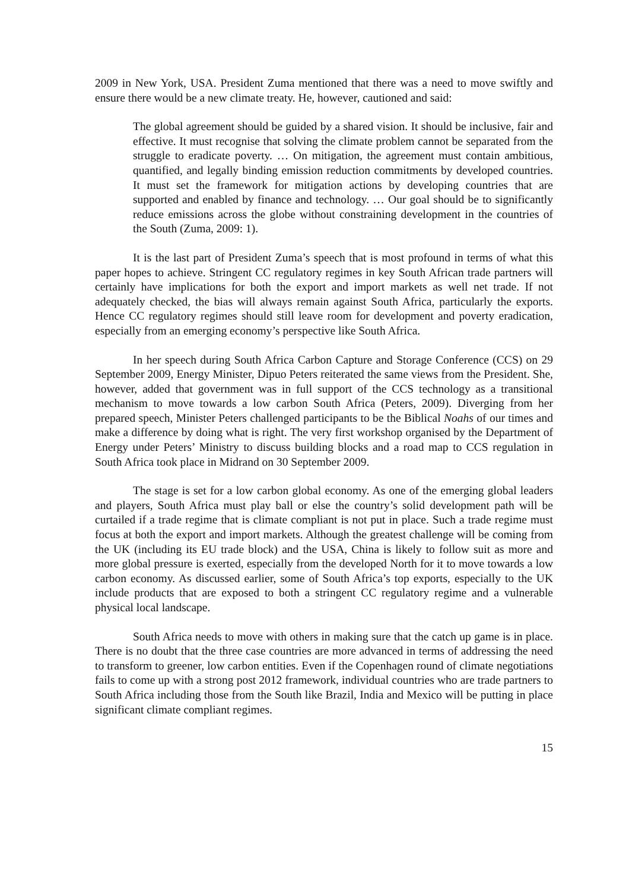2009 in New York, USA. President Zuma mentioned that there was a need to move swiftly and ensure there would be a new climate treaty. He, however, cautioned and said:
The global agreement should be guided by a shared vision. It should be inclusive, fair and effective. It must recognise that solving the climate problem cannot be separated from the struggle to eradicate poverty. … On mitigation, the agreement must contain ambitious, quantified, and legally binding emission reduction commitments by developed countries. It must set the framework for mitigation actions by developing countries that are supported and enabled by finance and technology. … Our goal should be to significantly reduce emissions across the globe without constraining development in the countries of the South (Zuma, 2009: 1).
It is the last part of President Zuma’s speech that is most profound in terms of what this paper hopes to achieve. Stringent CC regulatory regimes in key South African trade partners will certainly have implications for both the export and import markets as well net trade. If not adequately checked, the bias will always remain against South Africa, particularly the exports. Hence CC regulatory regimes should still leave room for development and poverty eradication, especially from an emerging economy’s perspective like South Africa.
In her speech during South Africa Carbon Capture and Storage Conference (CCS) on 29 September 2009, Energy Minister, Dipuo Peters reiterated the same views from the President. She, however, added that government was in full support of the CCS technology as a transitional mechanism to move towards a low carbon South Africa (Peters, 2009). Diverging from her prepared speech, Minister Peters challenged participants to be the Biblical Noahs of our times and make a difference by doing what is right. The very first workshop organised by the Department of Energy under Peters’ Ministry to discuss building blocks and a road map to CCS regulation in South Africa took place in Midrand on 30 September 2009.
The stage is set for a low carbon global economy. As one of the emerging global leaders and players, South Africa must play ball or else the country’s solid development path will be curtailed if a trade regime that is climate compliant is not put in place. Such a trade regime must focus at both the export and import markets. Although the greatest challenge will be coming from the UK (including its EU trade block) and the USA, China is likely to follow suit as more and more global pressure is exerted, especially from the developed North for it to move towards a low carbon economy. As discussed earlier, some of South Africa’s top exports, especially to the UK include products that are exposed to both a stringent CC regulatory regime and a vulnerable physical local landscape.
South Africa needs to move with others in making sure that the catch up game is in place. There is no doubt that the three case countries are more advanced in terms of addressing the need to transform to greener, low carbon entities. Even if the Copenhagen round of climate negotiations fails to come up with a strong post 2012 framework, individual countries who are trade partners to South Africa including those from the South like Brazil, India and Mexico will be putting in place significant climate compliant regimes.
15